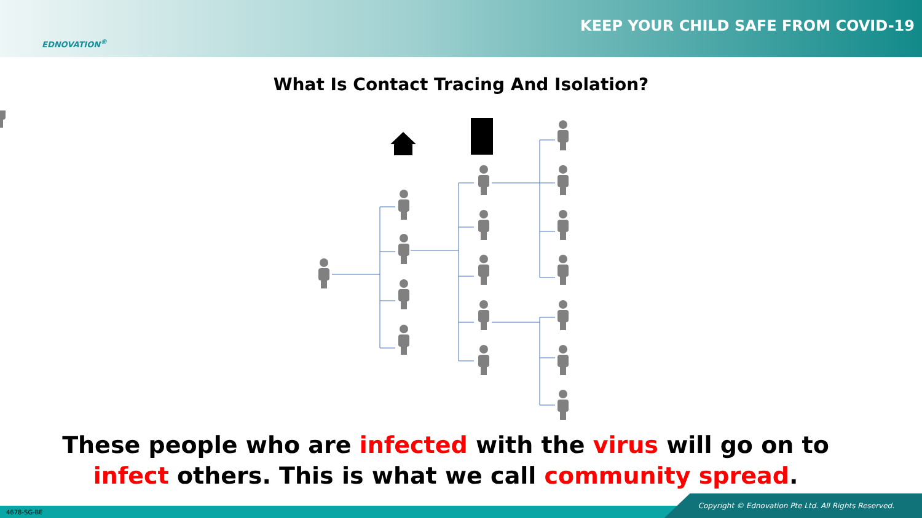EDNOVATION<sup>®</sup>
KEEP YOUR CHILD SAFE FROM COVID-19
What Is Contact Tracing And Isolation?
These people who are infected with the virus will go on to
infect others. This is what we call community spread.
4678-SG-BE Copyright © Ednovation Pte Ltd. All Rights Reserved.